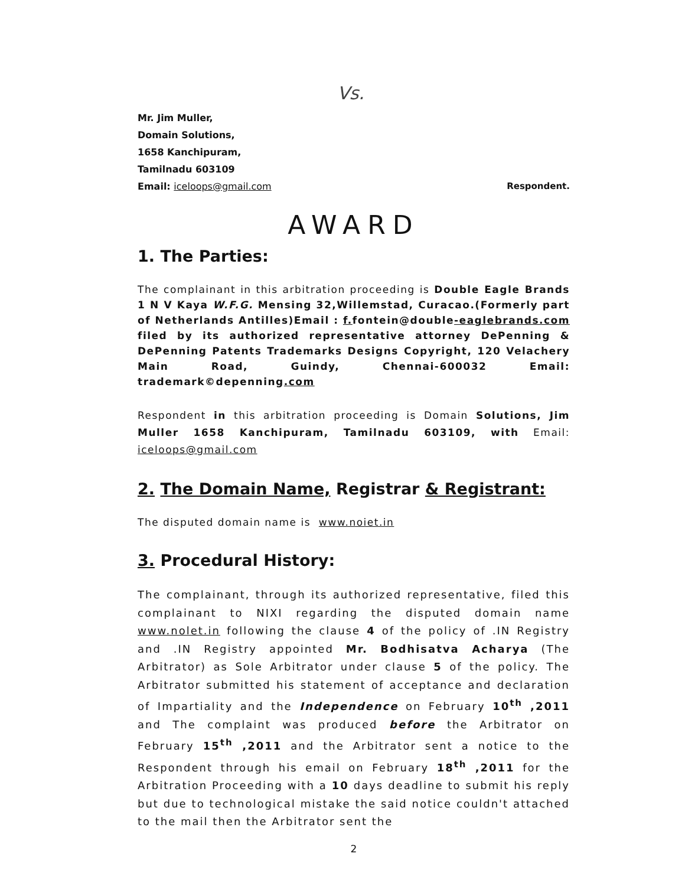Vs.
Mr. Jim Muller,
Domain Solutions,
1658 Kanchipuram,
Tamilnadu 603109
Email: iceloops@gmail.com Respondent.
AWARD
1. The Parties:
The complainant in this arbitration proceeding is Double Eagle Brands 1 N V Kaya W.F.G. Mensing 32,Willemstad, Curacao.(Formerly part of Netherlands Antilles)Email : f. fontein@double-eaglebrands.com filed by its authorized representative attorney DePenning & DePenning Patents Trademarks Designs Copyright, 120 Velachery Main Road, Guindy, Chennai-600032 Email: trademark©depenning.com
Respondent in this arbitration proceeding is Domain Solutions, Jim Muller 1658 Kanchipuram, Tamilnadu 603109, with Email: iceloops@gmail.com
2. The Domain Name, Registrar & Registrant:
The disputed domain name is www.noiet.in
3. Procedural History:
The complainant, through its authorized representative, filed this complainant to NIXI regarding the disputed domain name www.nolet.in following the clause 4 of the policy of .IN Registry and .IN Registry appointed Mr. Bodhisatva Acharya (The Arbitrator) as Sole Arbitrator under clause 5 of the policy. The Arbitrator submitted his statement of acceptance and declaration of Impartiality and the Independence on February 10<sup>th</sup> ,2011 and The complaint was produced before the Arbitrator on February 15<sup>th</sup> ,2011 and the Arbitrator sent a notice to the Respondent through his email on February 18<sup>th</sup> ,2011 for the Arbitration Proceeding with a 10 days deadline to submit his reply but due to technological mistake the said notice couldn't attached to the mail then the Arbitrator sent the
2